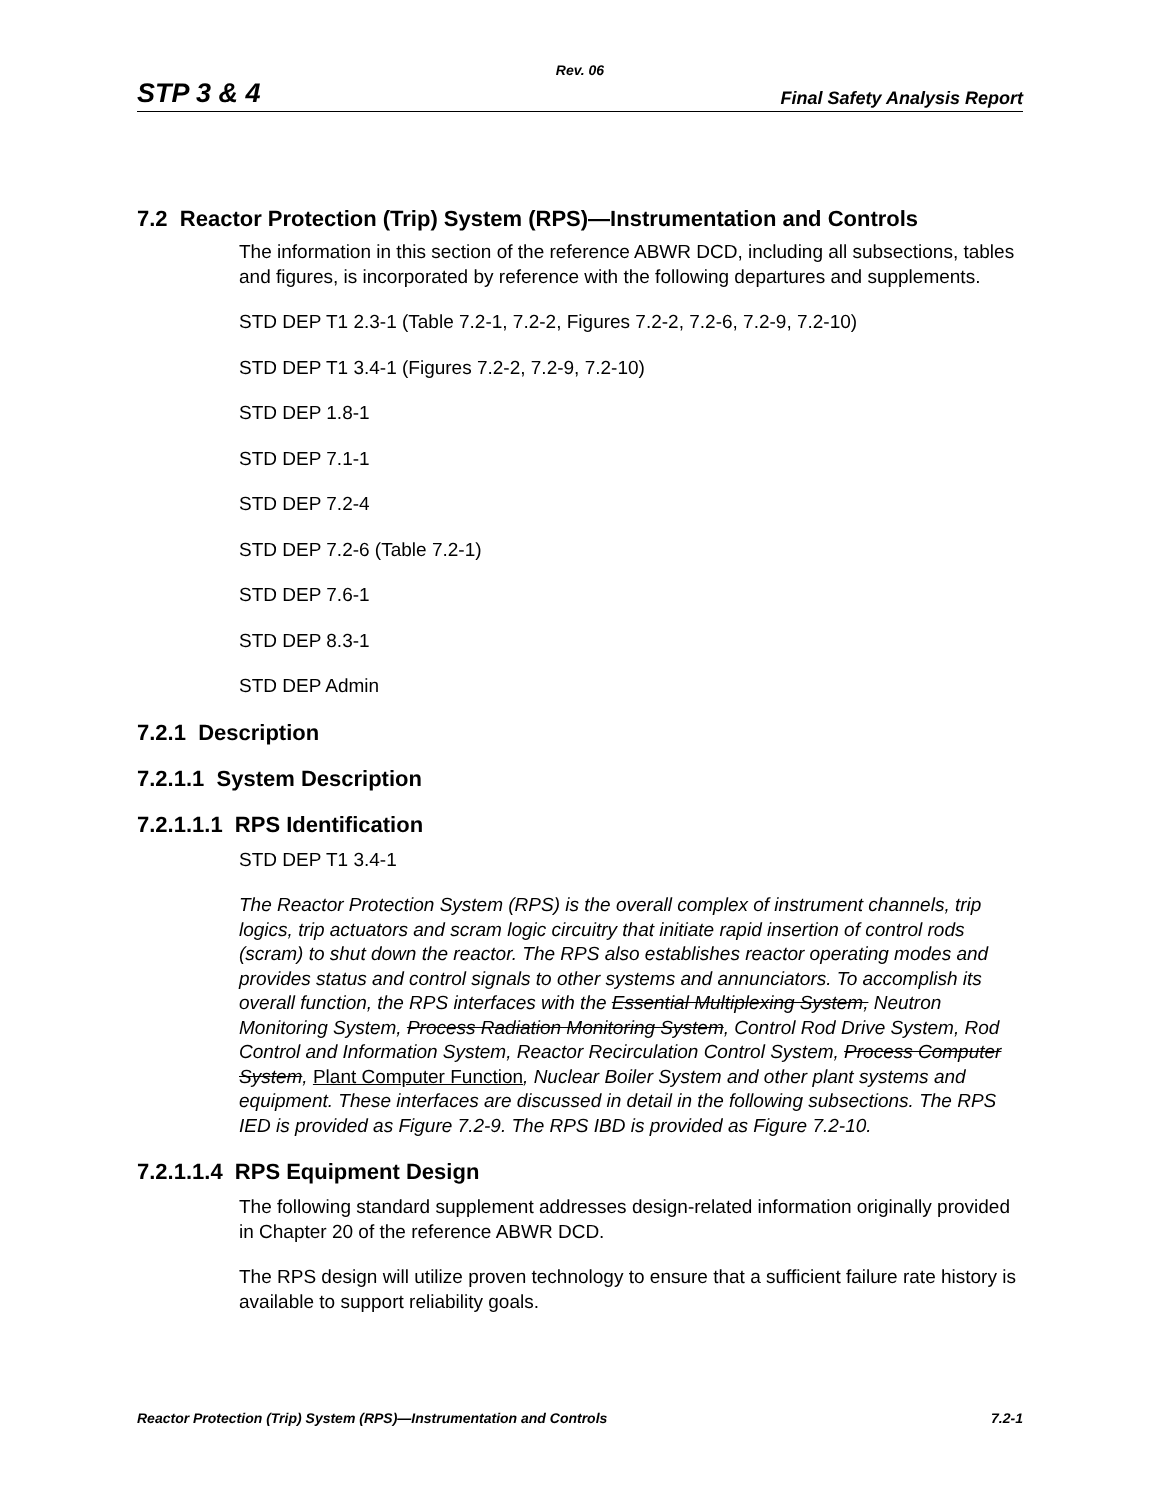Rev. 06
STP 3 & 4 Final Safety Analysis Report
7.2 Reactor Protection (Trip) System (RPS)—Instrumentation and Controls
The information in this section of the reference ABWR DCD, including all subsections, tables and figures, is incorporated by reference with the following departures and supplements.
STD DEP T1 2.3-1 (Table 7.2-1, 7.2-2, Figures 7.2-2, 7.2-6, 7.2-9, 7.2-10)
STD DEP T1 3.4-1 (Figures 7.2-2, 7.2-9, 7.2-10)
STD DEP 1.8-1
STD DEP 7.1-1
STD DEP 7.2-4
STD DEP 7.2-6 (Table 7.2-1)
STD DEP 7.6-1
STD DEP 8.3-1
STD DEP Admin
7.2.1 Description
7.2.1.1 System Description
7.2.1.1.1 RPS Identification
STD DEP T1 3.4-1
The Reactor Protection System (RPS) is the overall complex of instrument channels, trip logics, trip actuators and scram logic circuitry that initiate rapid insertion of control rods (scram) to shut down the reactor. The RPS also establishes reactor operating modes and provides status and control signals to other systems and annunciators. To accomplish its overall function, the RPS interfaces with the Essential Multiplexing System, Neutron Monitoring System, Process Radiation Monitoring System, Control Rod Drive System, Rod Control and Information System, Reactor Recirculation Control System, Process Computer System, Plant Computer Function, Nuclear Boiler System and other plant systems and equipment. These interfaces are discussed in detail in the following subsections. The RPS IED is provided as Figure 7.2-9. The RPS IBD is provided as Figure 7.2-10.
7.2.1.1.4 RPS Equipment Design
The following standard supplement addresses design-related information originally provided in Chapter 20 of the reference ABWR DCD.
The RPS design will utilize proven technology to ensure that a sufficient failure rate history is available to support reliability goals.
Reactor Protection (Trip) System (RPS)—Instrumentation and Controls 7.2-1